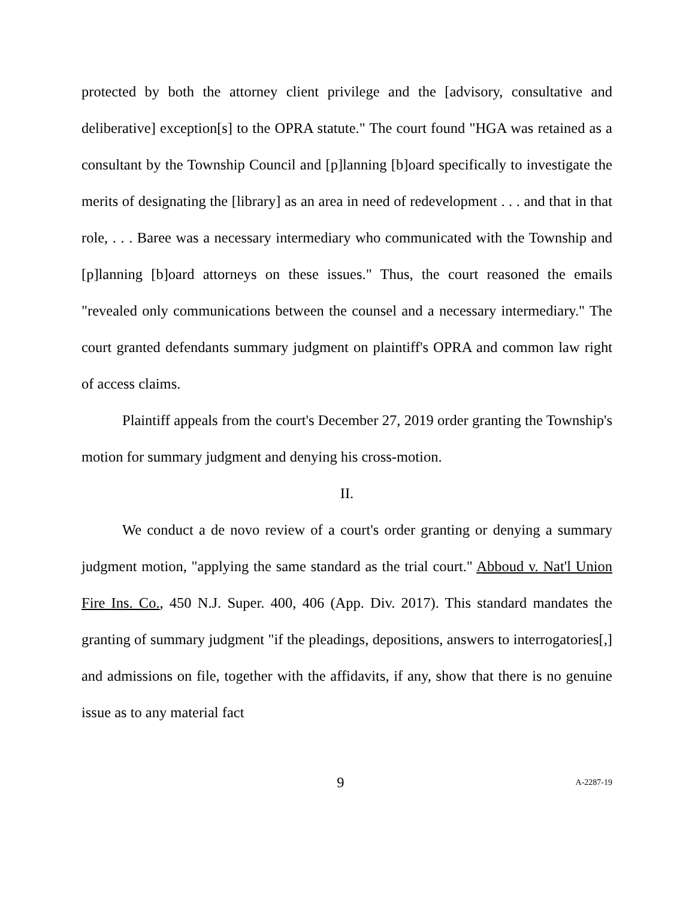protected by both the attorney client privilege and the [advisory, consultative and deliberative] exception[s] to the OPRA statute." The court found "HGA was retained as a consultant by the Township Council and [p]lanning [b]oard specifically to investigate the merits of designating the [library] as an area in need of redevelopment . . . and that in that role, . . . Baree was a necessary intermediary who communicated with the Township and [p]lanning [b]oard attorneys on these issues." Thus, the court reasoned the emails "revealed only communications between the counsel and a necessary intermediary." The court granted defendants summary judgment on plaintiff's OPRA and common law right of access claims.
Plaintiff appeals from the court's December 27, 2019 order granting the Township's motion for summary judgment and denying his cross-motion.
II.
We conduct a de novo review of a court's order granting or denying a summary judgment motion, "applying the same standard as the trial court." Abboud v. Nat'l Union Fire Ins. Co., 450 N.J. Super. 400, 406 (App. Div. 2017). This standard mandates the granting of summary judgment "if the pleadings, depositions, answers to interrogatories[,] and admissions on file, together with the affidavits, if any, show that there is no genuine issue as to any material fact
9 A-2287-19